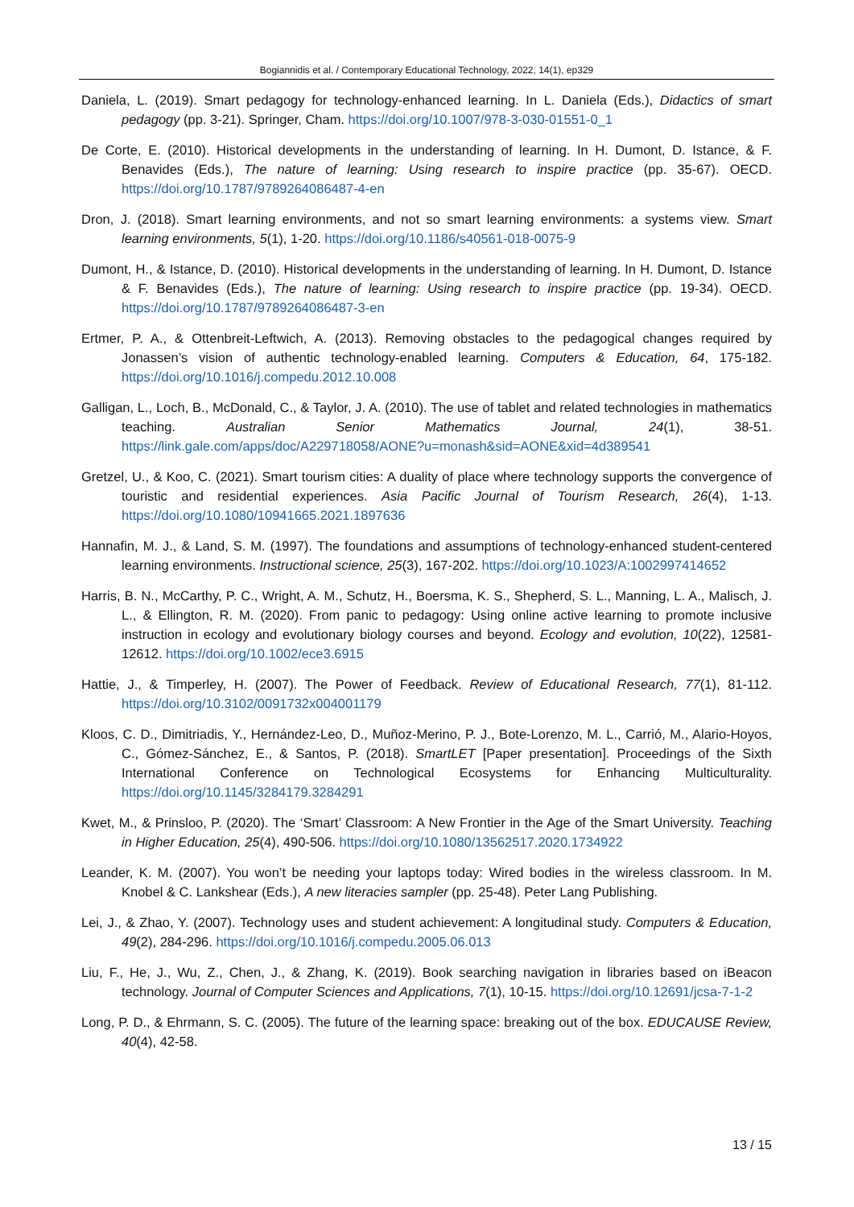Bogiannidis et al. / Contemporary Educational Technology, 2022, 14(1), ep329
Daniela, L. (2019). Smart pedagogy for technology-enhanced learning. In L. Daniela (Eds.), Didactics of smart pedagogy (pp. 3-21). Springer, Cham. https://doi.org/10.1007/978-3-030-01551-0_1
De Corte, E. (2010). Historical developments in the understanding of learning. In H. Dumont, D. Istance, & F. Benavides (Eds.), The nature of learning: Using research to inspire practice (pp. 35-67). OECD. https://doi.org/10.1787/9789264086487-4-en
Dron, J. (2018). Smart learning environments, and not so smart learning environments: a systems view. Smart learning environments, 5(1), 1-20. https://doi.org/10.1186/s40561-018-0075-9
Dumont, H., & Istance, D. (2010). Historical developments in the understanding of learning. In H. Dumont, D. Istance & F. Benavides (Eds.), The nature of learning: Using research to inspire practice (pp. 19-34). OECD. https://doi.org/10.1787/9789264086487-3-en
Ertmer, P. A., & Ottenbreit-Leftwich, A. (2013). Removing obstacles to the pedagogical changes required by Jonassen’s vision of authentic technology-enabled learning. Computers & Education, 64, 175-182. https://doi.org/10.1016/j.compedu.2012.10.008
Galligan, L., Loch, B., McDonald, C., & Taylor, J. A. (2010). The use of tablet and related technologies in mathematics teaching. Australian Senior Mathematics Journal, 24(1), 38-51. https://link.gale.com/apps/doc/A229718058/AONE?u=monash&sid=AONE&xid=4d389541
Gretzel, U., & Koo, C. (2021). Smart tourism cities: A duality of place where technology supports the convergence of touristic and residential experiences. Asia Pacific Journal of Tourism Research, 26(4), 1-13. https://doi.org/10.1080/10941665.2021.1897636
Hannafin, M. J., & Land, S. M. (1997). The foundations and assumptions of technology-enhanced student-centered learning environments. Instructional science, 25(3), 167-202. https://doi.org/10.1023/A:1002997414652
Harris, B. N., McCarthy, P. C., Wright, A. M., Schutz, H., Boersma, K. S., Shepherd, S. L., Manning, L. A., Malisch, J. L., & Ellington, R. M. (2020). From panic to pedagogy: Using online active learning to promote inclusive instruction in ecology and evolutionary biology courses and beyond. Ecology and evolution, 10(22), 12581-12612. https://doi.org/10.1002/ece3.6915
Hattie, J., & Timperley, H. (2007). The Power of Feedback. Review of Educational Research, 77(1), 81-112. https://doi.org/10.3102/0091732x004001179
Kloos, C. D., Dimitriadis, Y., Hernández-Leo, D., Muñoz-Merino, P. J., Bote-Lorenzo, M. L., Carrió, M., Alario-Hoyos, C., Gómez-Sánchez, E., & Santos, P. (2018). SmartLET [Paper presentation]. Proceedings of the Sixth International Conference on Technological Ecosystems for Enhancing Multiculturality. https://doi.org/10.1145/3284179.3284291
Kwet, M., & Prinsloo, P. (2020). The ‘Smart’ Classroom: A New Frontier in the Age of the Smart University. Teaching in Higher Education, 25(4), 490-506. https://doi.org/10.1080/13562517.2020.1734922
Leander, K. M. (2007). You won’t be needing your laptops today: Wired bodies in the wireless classroom. In M. Knobel & C. Lankshear (Eds.), A new literacies sampler (pp. 25-48). Peter Lang Publishing.
Lei, J., & Zhao, Y. (2007). Technology uses and student achievement: A longitudinal study. Computers & Education, 49(2), 284-296. https://doi.org/10.1016/j.compedu.2005.06.013
Liu, F., He, J., Wu, Z., Chen, J., & Zhang, K. (2019). Book searching navigation in libraries based on iBeacon technology. Journal of Computer Sciences and Applications, 7(1), 10-15. https://doi.org/10.12691/jcsa-7-1-2
Long, P. D., & Ehrmann, S. C. (2005). The future of the learning space: breaking out of the box. EDUCAUSE Review, 40(4), 42-58.
13 / 15